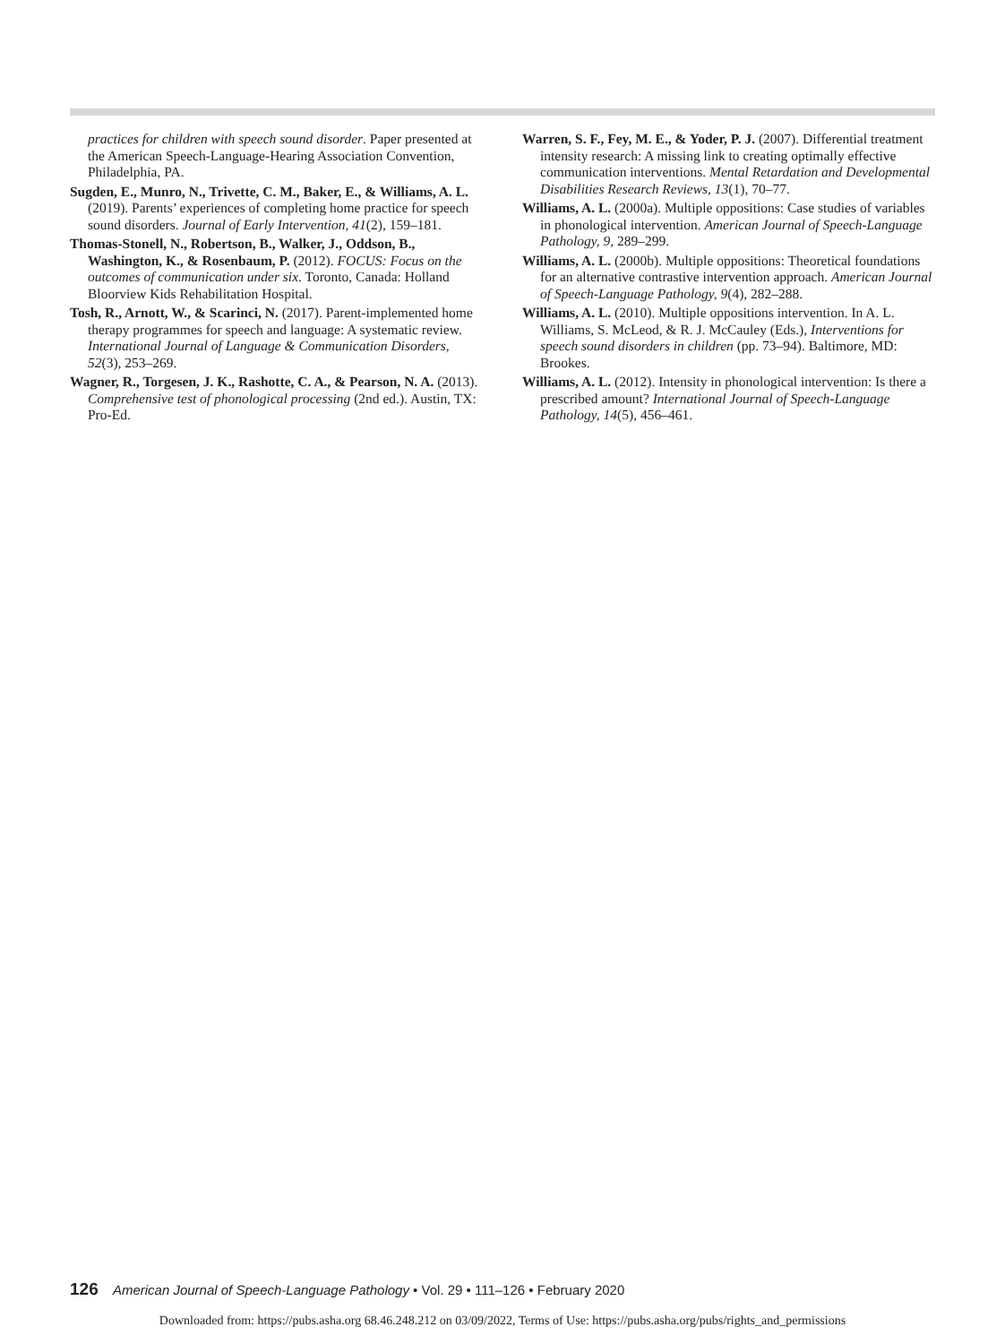practices for children with speech sound disorder. Paper presented at the American Speech-Language-Hearing Association Convention, Philadelphia, PA.
Sugden, E., Munro, N., Trivette, C. M., Baker, E., & Williams, A. L. (2019). Parents’ experiences of completing home practice for speech sound disorders. Journal of Early Intervention, 41(2), 159–181.
Thomas-Stonell, N., Robertson, B., Walker, J., Oddson, B., Washington, K., & Rosenbaum, P. (2012). FOCUS: Focus on the outcomes of communication under six. Toronto, Canada: Holland Bloorview Kids Rehabilitation Hospital.
Tosh, R., Arnott, W., & Scarinci, N. (2017). Parent-implemented home therapy programmes for speech and language: A systematic review. International Journal of Language & Communication Disorders, 52(3), 253–269.
Wagner, R., Torgesen, J. K., Rashotte, C. A., & Pearson, N. A. (2013). Comprehensive test of phonological processing (2nd ed.). Austin, TX: Pro-Ed.
Warren, S. F., Fey, M. E., & Yoder, P. J. (2007). Differential treatment intensity research: A missing link to creating optimally effective communication interventions. Mental Retardation and Developmental Disabilities Research Reviews, 13(1), 70–77.
Williams, A. L. (2000a). Multiple oppositions: Case studies of variables in phonological intervention. American Journal of Speech-Language Pathology, 9, 289–299.
Williams, A. L. (2000b). Multiple oppositions: Theoretical foundations for an alternative contrastive intervention approach. American Journal of Speech-Language Pathology, 9(4), 282–288.
Williams, A. L. (2010). Multiple oppositions intervention. In A. L. Williams, S. McLeod, & R. J. McCauley (Eds.), Interventions for speech sound disorders in children (pp. 73–94). Baltimore, MD: Brookes.
Williams, A. L. (2012). Intensity in phonological intervention: Is there a prescribed amount? International Journal of Speech-Language Pathology, 14(5), 456–461.
126 American Journal of Speech-Language Pathology • Vol. 29 • 111–126 • February 2020
Downloaded from: https://pubs.asha.org 68.46.248.212 on 03/09/2022, Terms of Use: https://pubs.asha.org/pubs/rights_and_permissions